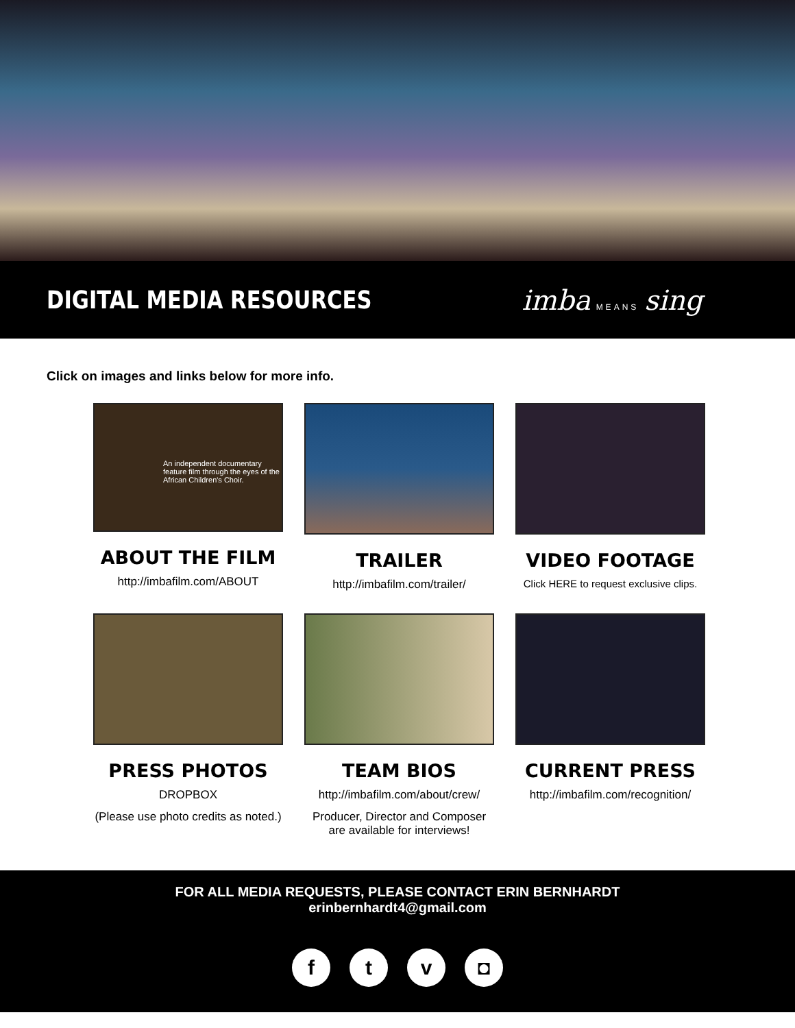DIGITAL MEDIA RESOURCES imba MEANS sing
Click on images and links below for more info.
An independent documentary feature film through the eyes of the African Children's Choir.
ABOUT THE FILM
http://imbafilm.com/ABOUT
TRAILER
http://imbafilm.com/trailer/
VIDEO FOOTAGE
Click HERE to request exclusive clips.
PRESS PHOTOS
DROPBOX
(Please use photo credits as noted.)
TEAM BIOS
http://imbafilm.com/about/crew/
Producer, Director and Composer
are available for interviews!
CURRENT PRESS
http://imbafilm.com/recognition/
FOR ALL MEDIA REQUESTS, PLEASE CONTACT ERIN BERNHARDT
erinbernhardt4@gmail.com
ftv ◘